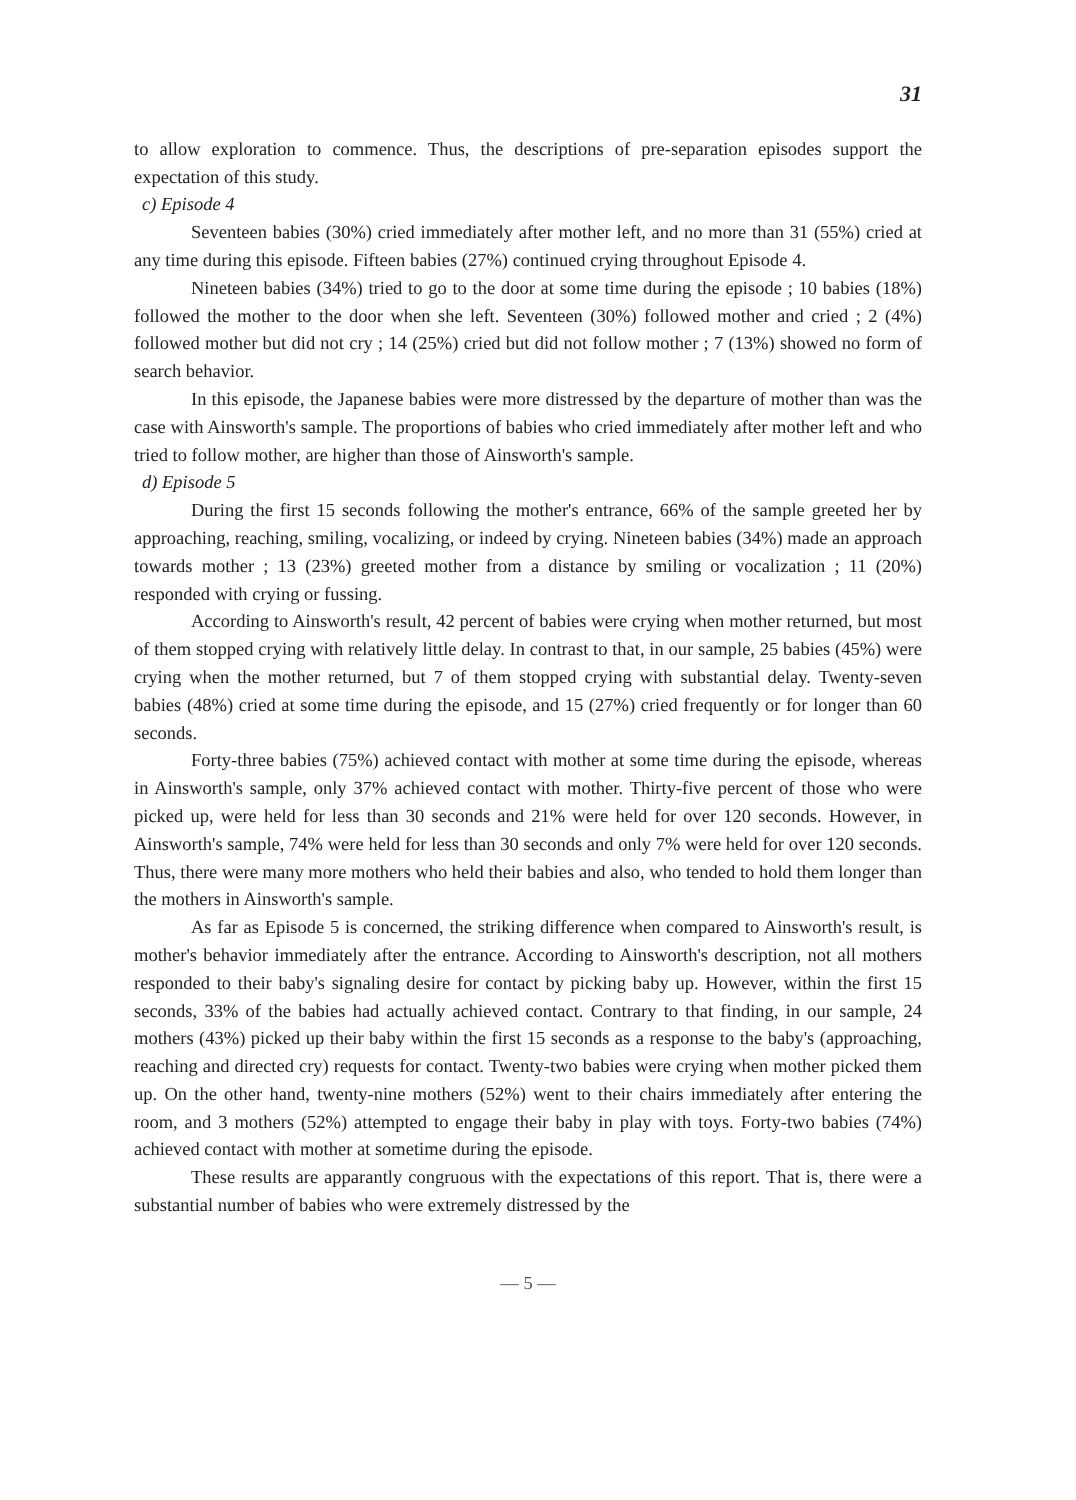31
to allow exploration to commence. Thus, the descriptions of pre-separation episodes support the expectation of this study.
c) Episode 4
Seventeen babies (30%) cried immediately after mother left, and no more than 31 (55%) cried at any time during this episode. Fifteen babies (27%) continued crying throughout Episode 4.
Nineteen babies (34%) tried to go to the door at some time during the episode ; 10 babies (18%) followed the mother to the door when she left. Seventeen (30%) followed mother and cried ; 2 (4%) followed mother but did not cry ; 14 (25%) cried but did not follow mother ; 7 (13%) showed no form of search behavior.
In this episode, the Japanese babies were more distressed by the departure of mother than was the case with Ainsworth's sample. The proportions of babies who cried immediately after mother left and who tried to follow mother, are higher than those of Ainsworth's sample.
d) Episode 5
During the first 15 seconds following the mother's entrance, 66% of the sample greeted her by approaching, reaching, smiling, vocalizing, or indeed by crying. Nineteen babies (34%) made an approach towards mother ; 13 (23%) greeted mother from a distance by smiling or vocalization ; 11 (20%) responded with crying or fussing.
According to Ainsworth's result, 42 percent of babies were crying when mother returned, but most of them stopped crying with relatively little delay. In contrast to that, in our sample, 25 babies (45%) were crying when the mother returned, but 7 of them stopped crying with substantial delay. Twenty-seven babies (48%) cried at some time during the episode, and 15 (27%) cried frequently or for longer than 60 seconds.
Forty-three babies (75%) achieved contact with mother at some time during the episode, whereas in Ainsworth's sample, only 37% achieved contact with mother. Thirty-five percent of those who were picked up, were held for less than 30 seconds and 21% were held for over 120 seconds. However, in Ainsworth's sample, 74% were held for less than 30 seconds and only 7% were held for over 120 seconds. Thus, there were many more mothers who held their babies and also, who tended to hold them longer than the mothers in Ainsworth's sample.
As far as Episode 5 is concerned, the striking difference when compared to Ainsworth's result, is mother's behavior immediately after the entrance. According to Ainsworth's description, not all mothers responded to their baby's signaling desire for contact by picking baby up. However, within the first 15 seconds, 33% of the babies had actually achieved contact. Contrary to that finding, in our sample, 24 mothers (43%) picked up their baby within the first 15 seconds as a response to the baby's (approaching, reaching and directed cry) requests for contact. Twenty-two babies were crying when mother picked them up. On the other hand, twenty-nine mothers (52%) went to their chairs immediately after entering the room, and 3 mothers (52%) attempted to engage their baby in play with toys. Forty-two babies (74%) achieved contact with mother at sometime during the episode.
These results are apparantly congruous with the expectations of this report. That is, there were a substantial number of babies who were extremely distressed by the
— 5 —